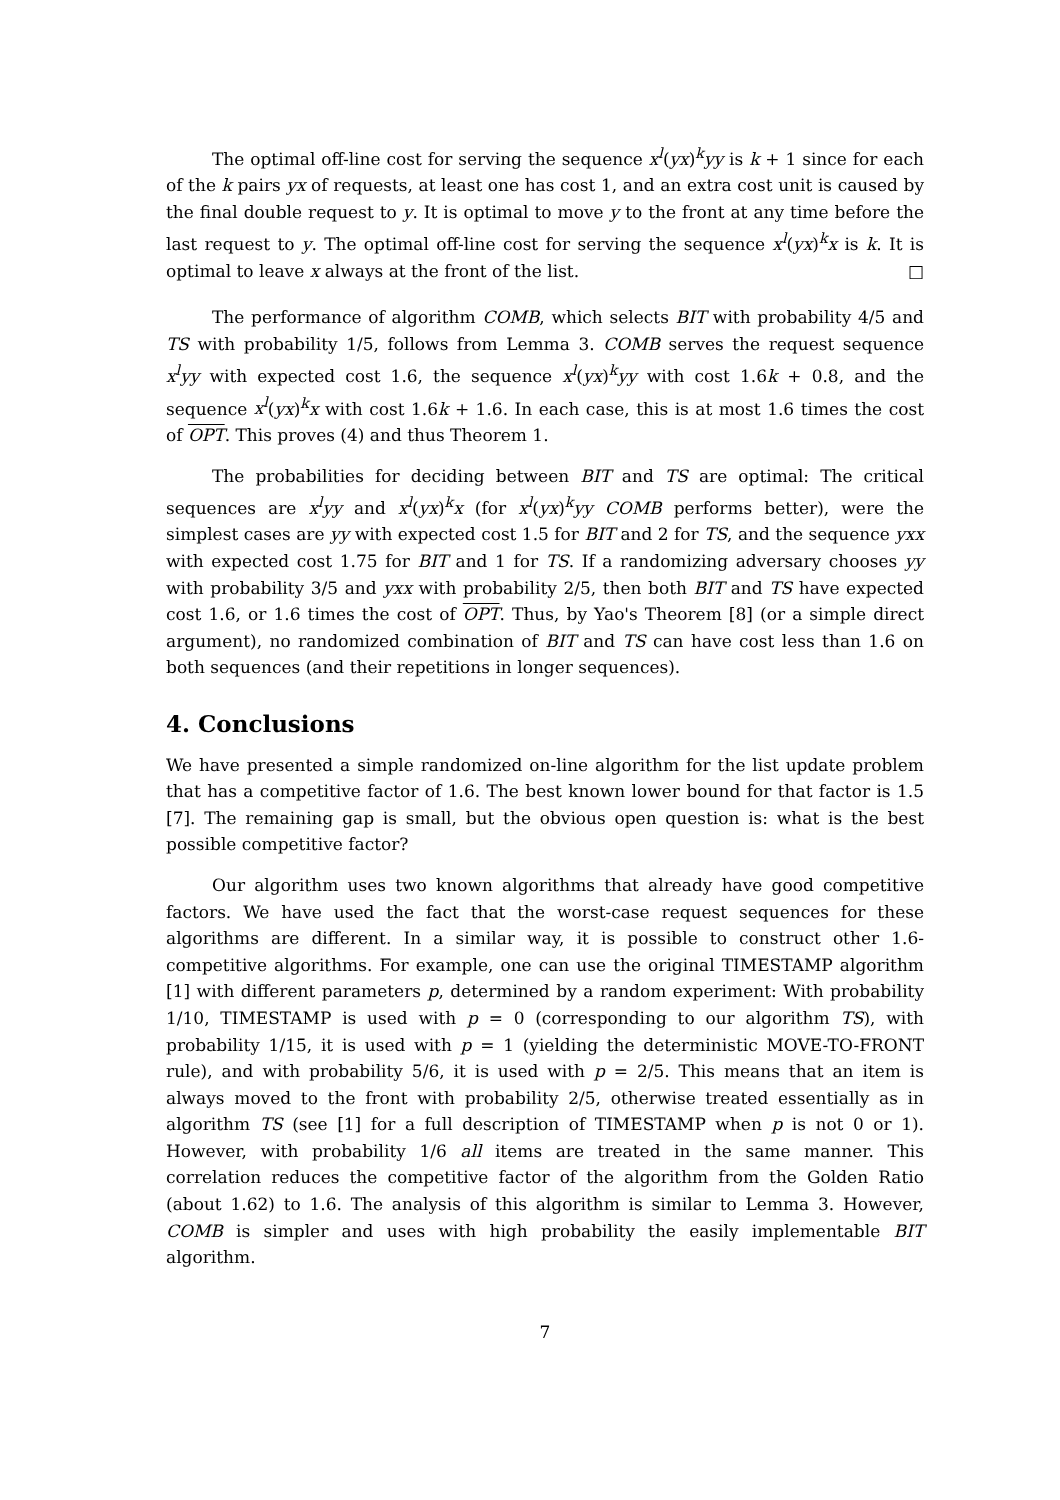The optimal off-line cost for serving the sequence x<sup>l</sup>(yx)<sup>k</sup>yy is k + 1 since for each of the k pairs yx of requests, at least one has cost 1, and an extra cost unit is caused by the final double request to y. It is optimal to move y to the front at any time before the last request to y. The optimal off-line cost for serving the sequence x<sup>l</sup>(yx)<sup>k</sup>x is k. It is optimal to leave x always at the front of the list. □
The performance of algorithm COMB, which selects BIT with probability 4/5 and TS with probability 1/5, follows from Lemma 3. COMB serves the request sequence x<sup>l</sup>yy with expected cost 1.6, the sequence x<sup>l</sup>(yx)<sup>k</sup>yy with cost 1.6k + 0.8, and the sequence x<sup>l</sup>(yx)<sup>k</sup>x with cost 1.6k + 1.6. In each case, this is at most 1.6 times the cost of OPT. This proves (4) and thus Theorem 1.
The probabilities for deciding between BIT and TS are optimal: The critical sequences are x<sup>l</sup>yy and x<sup>l</sup>(yx)<sup>k</sup>x (for x<sup>l</sup>(yx)<sup>k</sup>yy COMB performs better), were the simplest cases are yy with expected cost 1.5 for BIT and 2 for TS, and the sequence yxx with expected cost 1.75 for BIT and 1 for TS. If a randomizing adversary chooses yy with probability 3/5 and yxx with probability 2/5, then both BIT and TS have expected cost 1.6, or 1.6 times the cost of OPT. Thus, by Yao's Theorem [8] (or a simple direct argument), no randomized combination of BIT and TS can have cost less than 1.6 on both sequences (and their repetitions in longer sequences).
4. Conclusions
We have presented a simple randomized on-line algorithm for the list update problem that has a competitive factor of 1.6. The best known lower bound for that factor is 1.5 [7]. The remaining gap is small, but the obvious open question is: what is the best possible competitive factor?
Our algorithm uses two known algorithms that already have good competitive factors. We have used the fact that the worst-case request sequences for these algorithms are different. In a similar way, it is possible to construct other 1.6-competitive algorithms. For example, one can use the original TIMESTAMP algorithm [1] with different parameters p, determined by a random experiment: With probability 1/10, TIMESTAMP is used with p = 0 (corresponding to our algorithm TS), with probability 1/15, it is used with p = 1 (yielding the deterministic MOVE-TO-FRONT rule), and with probability 5/6, it is used with p = 2/5. This means that an item is always moved to the front with probability 2/5, otherwise treated essentially as in algorithm TS (see [1] for a full description of TIMESTAMP when p is not 0 or 1). However, with probability 1/6 all items are treated in the same manner. This correlation reduces the competitive factor of the algorithm from the Golden Ratio (about 1.62) to 1.6. The analysis of this algorithm is similar to Lemma 3. However, COMB is simpler and uses with high probability the easily implementable BIT algorithm.
7